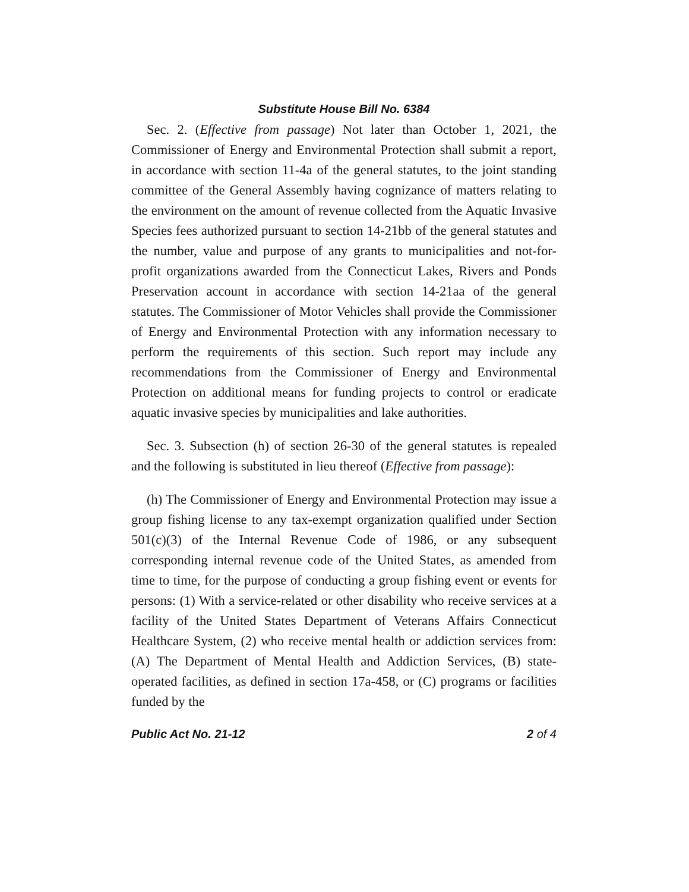Substitute House Bill No. 6384
Sec. 2. (Effective from passage) Not later than October 1, 2021, the Commissioner of Energy and Environmental Protection shall submit a report, in accordance with section 11-4a of the general statutes, to the joint standing committee of the General Assembly having cognizance of matters relating to the environment on the amount of revenue collected from the Aquatic Invasive Species fees authorized pursuant to section 14-21bb of the general statutes and the number, value and purpose of any grants to municipalities and not-for-profit organizations awarded from the Connecticut Lakes, Rivers and Ponds Preservation account in accordance with section 14-21aa of the general statutes. The Commissioner of Motor Vehicles shall provide the Commissioner of Energy and Environmental Protection with any information necessary to perform the requirements of this section. Such report may include any recommendations from the Commissioner of Energy and Environmental Protection on additional means for funding projects to control or eradicate aquatic invasive species by municipalities and lake authorities.
Sec. 3. Subsection (h) of section 26-30 of the general statutes is repealed and the following is substituted in lieu thereof (Effective from passage):
(h) The Commissioner of Energy and Environmental Protection may issue a group fishing license to any tax-exempt organization qualified under Section 501(c)(3) of the Internal Revenue Code of 1986, or any subsequent corresponding internal revenue code of the United States, as amended from time to time, for the purpose of conducting a group fishing event or events for persons: (1) With a service-related or other disability who receive services at a facility of the United States Department of Veterans Affairs Connecticut Healthcare System, (2) who receive mental health or addiction services from: (A) The Department of Mental Health and Addiction Services, (B) state-operated facilities, as defined in section 17a-458, or (C) programs or facilities funded by the
Public Act No. 21-12 2 of 4